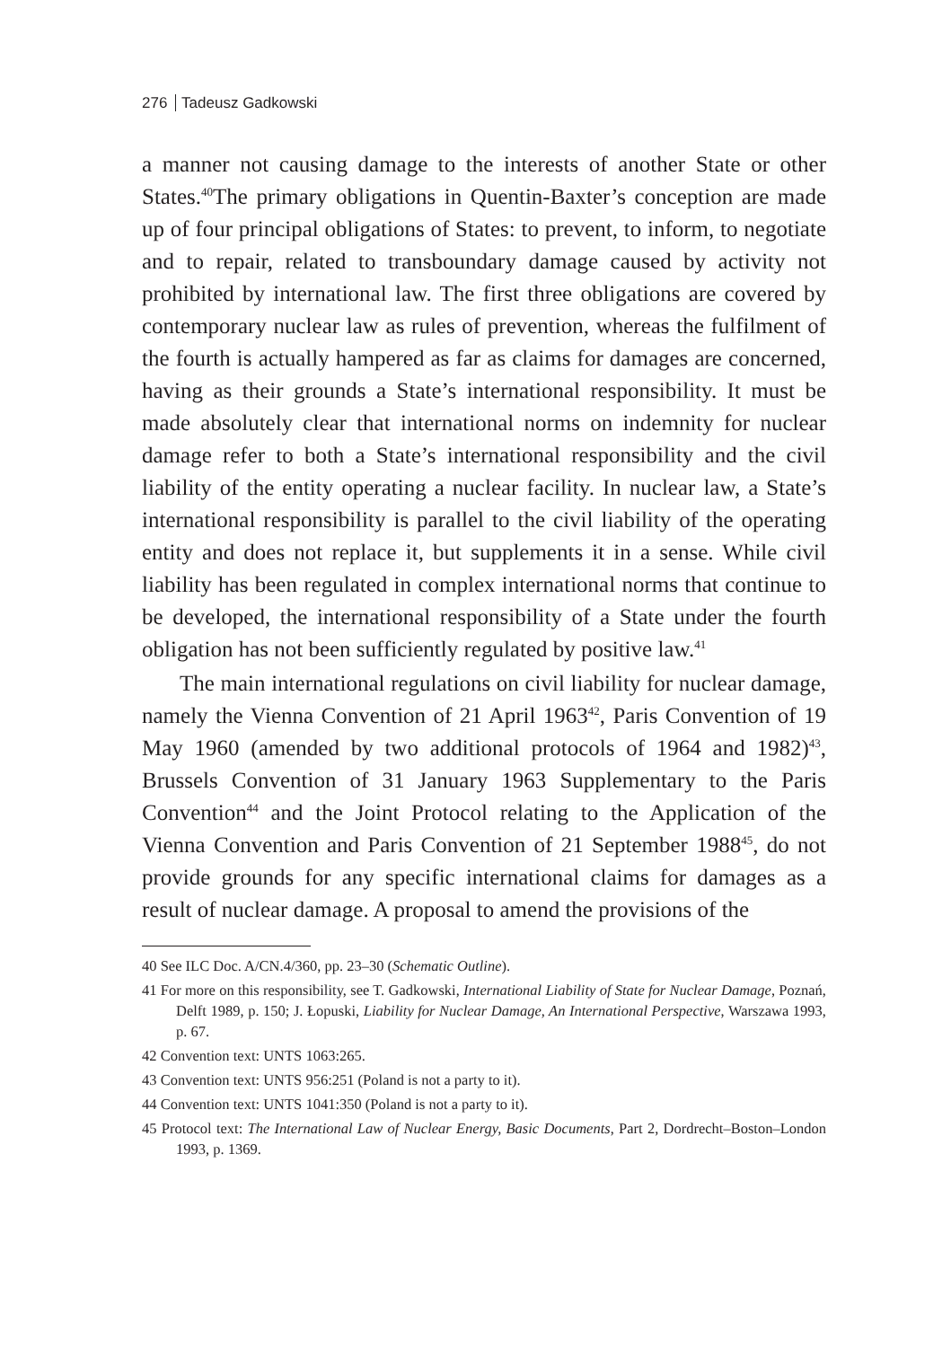276 Tadeusz Gadkowski
a manner not causing damage to the interests of another State or other States.<sup>40</sup>The primary obligations in Quentin-Baxter’s conception are made up of four principal obligations of States: to prevent, to inform, to negotiate and to repair, related to transboundary damage caused by activity not prohibited by international law. The first three obligations are covered by contemporary nuclear law as rules of prevention, whereas the fulfilment of the fourth is actually hampered as far as claims for damages are concerned, having as their grounds a State’s international responsibility. It must be made absolutely clear that international norms on indemnity for nuclear damage refer to both a State’s international responsibility and the civil liability of the entity operating a nuclear facility. In nuclear law, a State’s international responsibility is parallel to the civil liability of the operating entity and does not replace it, but supplements it in a sense. While civil liability has been regulated in complex international norms that continue to be developed, the international responsibility of a State under the fourth obligation has not been sufficiently regulated by positive law.<sup>41</sup>
The main international regulations on civil liability for nuclear damage, namely the Vienna Convention of 21 April 1963<sup>42</sup>, Paris Convention of 19 May 1960 (amended by two additional protocols of 1964 and 1982)<sup>43</sup>, Brussels Convention of 31 January 1963 Supplementary to the Paris Convention<sup>44</sup> and the Joint Protocol relating to the Application of the Vienna Convention and Paris Convention of 21 September 1988<sup>45</sup>, do not provide grounds for any specific international claims for damages as a result of nuclear damage. A proposal to amend the provisions of the
40 See ILC Doc. A/CN.4/360, pp. 23–30 (Schematic Outline).
41 For more on this responsibility, see T. Gadkowski, International Liability of State for Nuclear Damage, Poznań, Delft 1989, p. 150; J. Łopuski, Liability for Nuclear Damage, An International Perspective, Warszawa 1993, p. 67.
42 Convention text: UNTS 1063:265.
43 Convention text: UNTS 956:251 (Poland is not a party to it).
44 Convention text: UNTS 1041:350 (Poland is not a party to it).
45 Protocol text: The International Law of Nuclear Energy, Basic Documents, Part 2, Dordrecht–Boston–London 1993, p. 1369.